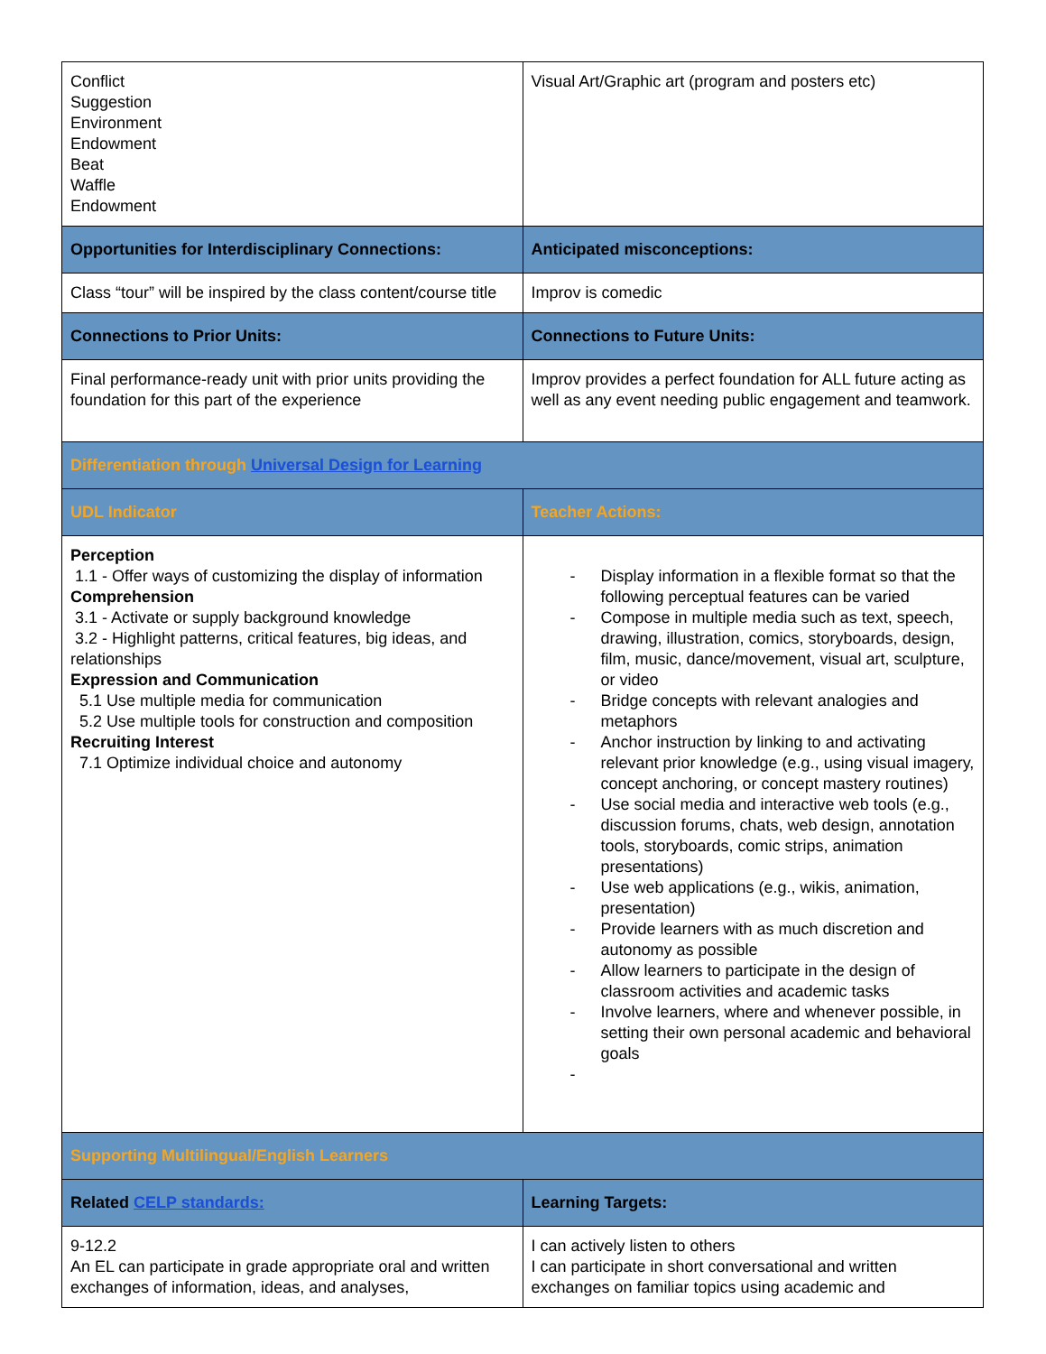| Conflict Suggestion Environment Endowment Beat Waffle Endowment | Visual Art/Graphic art (program and posters etc) |
| Opportunities for Interdisciplinary Connections: | Anticipated misconceptions: |
| Class “tour” will be inspired by the class content/course title | Improv is comedic |
| Connections to Prior Units: | Connections to Future Units: |
| Final performance-ready unit with prior units providing the foundation for this part of the experience | Improv provides a perfect foundation for ALL future acting as well as any event needing public engagement and teamwork. |
| Differentiation through Universal Design for Learning | |
| UDL Indicator | Teacher Actions: |
| Perception 1.1 - Offer ways of customizing the display of information Comprehension 3.1 - Activate or supply background knowledge 3.2 - Highlight patterns, critical features, big ideas, and relationships Expression and Communication 5.1 Use multiple media for communication 5.2 Use multiple tools for construction and composition Recruiting Interest 7.1 Optimize individual choice and autonomy | - Display information in a flexible format so that the following perceptual features can be varied - Compose in multiple media such as text, speech, drawing, illustration, comics, storyboards, design, film, music, dance/movement, visual art, sculpture, or video - Bridge concepts with relevant analogies and metaphors - Anchor instruction by linking to and activating relevant prior knowledge (e.g., using visual imagery, concept anchoring, or concept mastery routines) - Use social media and interactive web tools (e.g., discussion forums, chats, web design, annotation tools, storyboards, comic strips, animation presentations) - Use web applications (e.g., wikis, animation, presentation) - Provide learners with as much discretion and autonomy as possible - Allow learners to participate in the design of classroom activities and academic tasks - Involve learners, where and whenever possible, in setting their own personal academic and behavioral goals - |
| Supporting Multilingual/English Learners | |
| Related CELP standards: | Learning Targets: |
| 9-12.2 An EL can participate in grade appropriate oral and written exchanges of information, ideas, and analyses, | I can actively listen to others I can participate in short conversational and written exchanges on familiar topics using academic and |